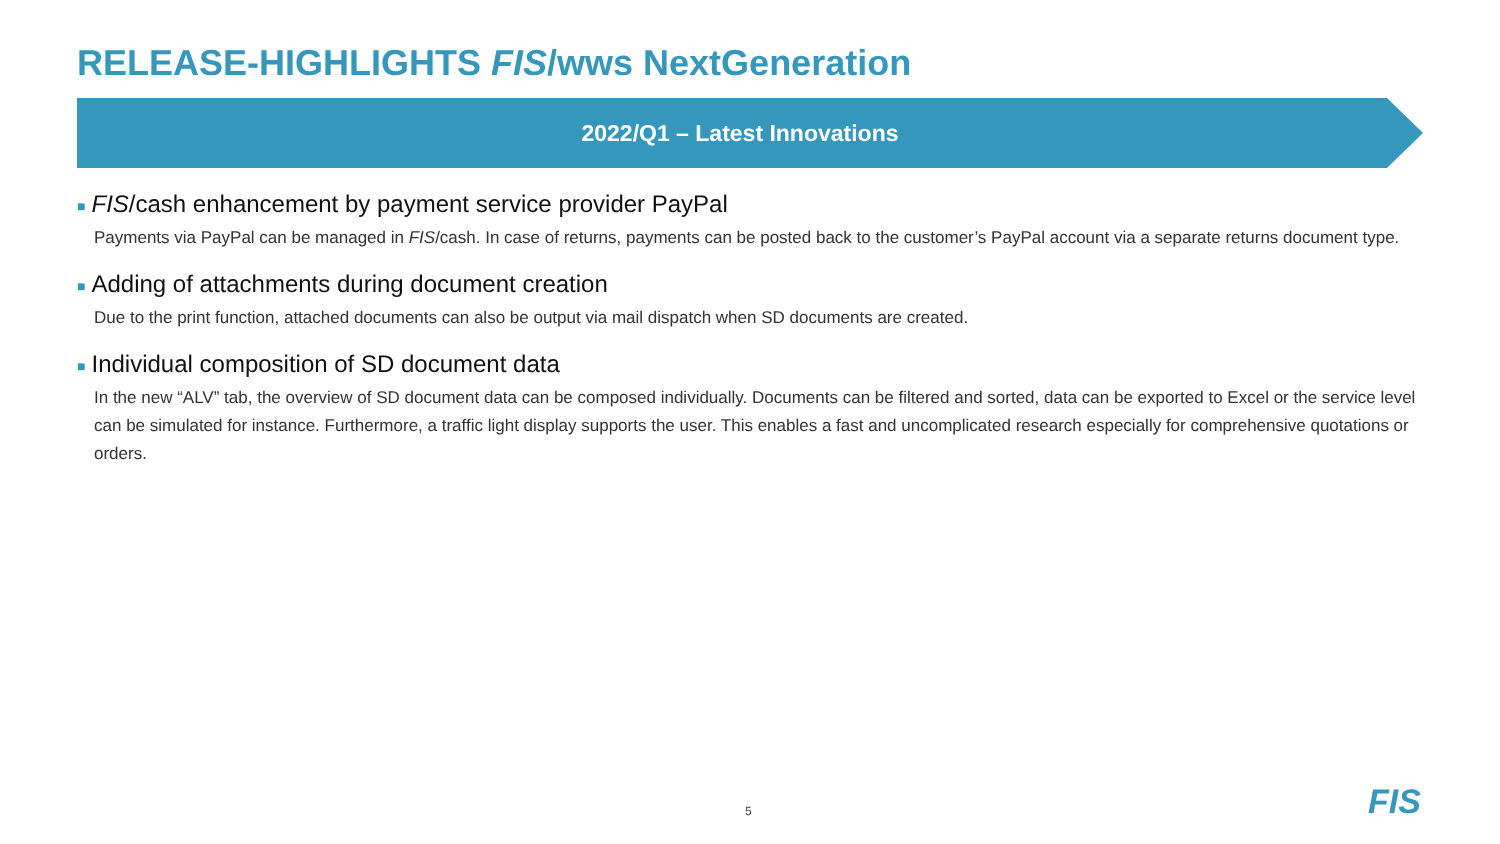RELEASE-HIGHLIGHTS FIS/wws NextGeneration
2022/Q1 – Latest Innovations
■ FIS/cash enhancement by payment service provider PayPal
Payments via PayPal can be managed in FIS/cash. In case of returns, payments can be posted back to the customer’s PayPal account via a separate returns document type.
■ Adding of attachments during document creation
Due to the print function, attached documents can also be output via mail dispatch when SD documents are created.
■ Individual composition of SD document data
In the new “ALV” tab, the overview of SD document data can be composed individually. Documents can be filtered and sorted, data can be exported to Excel or the service level can be simulated for instance. Furthermore, a traffic light display supports the user. This enables a fast and uncomplicated research especially for comprehensive quotations or orders.
5 FIS